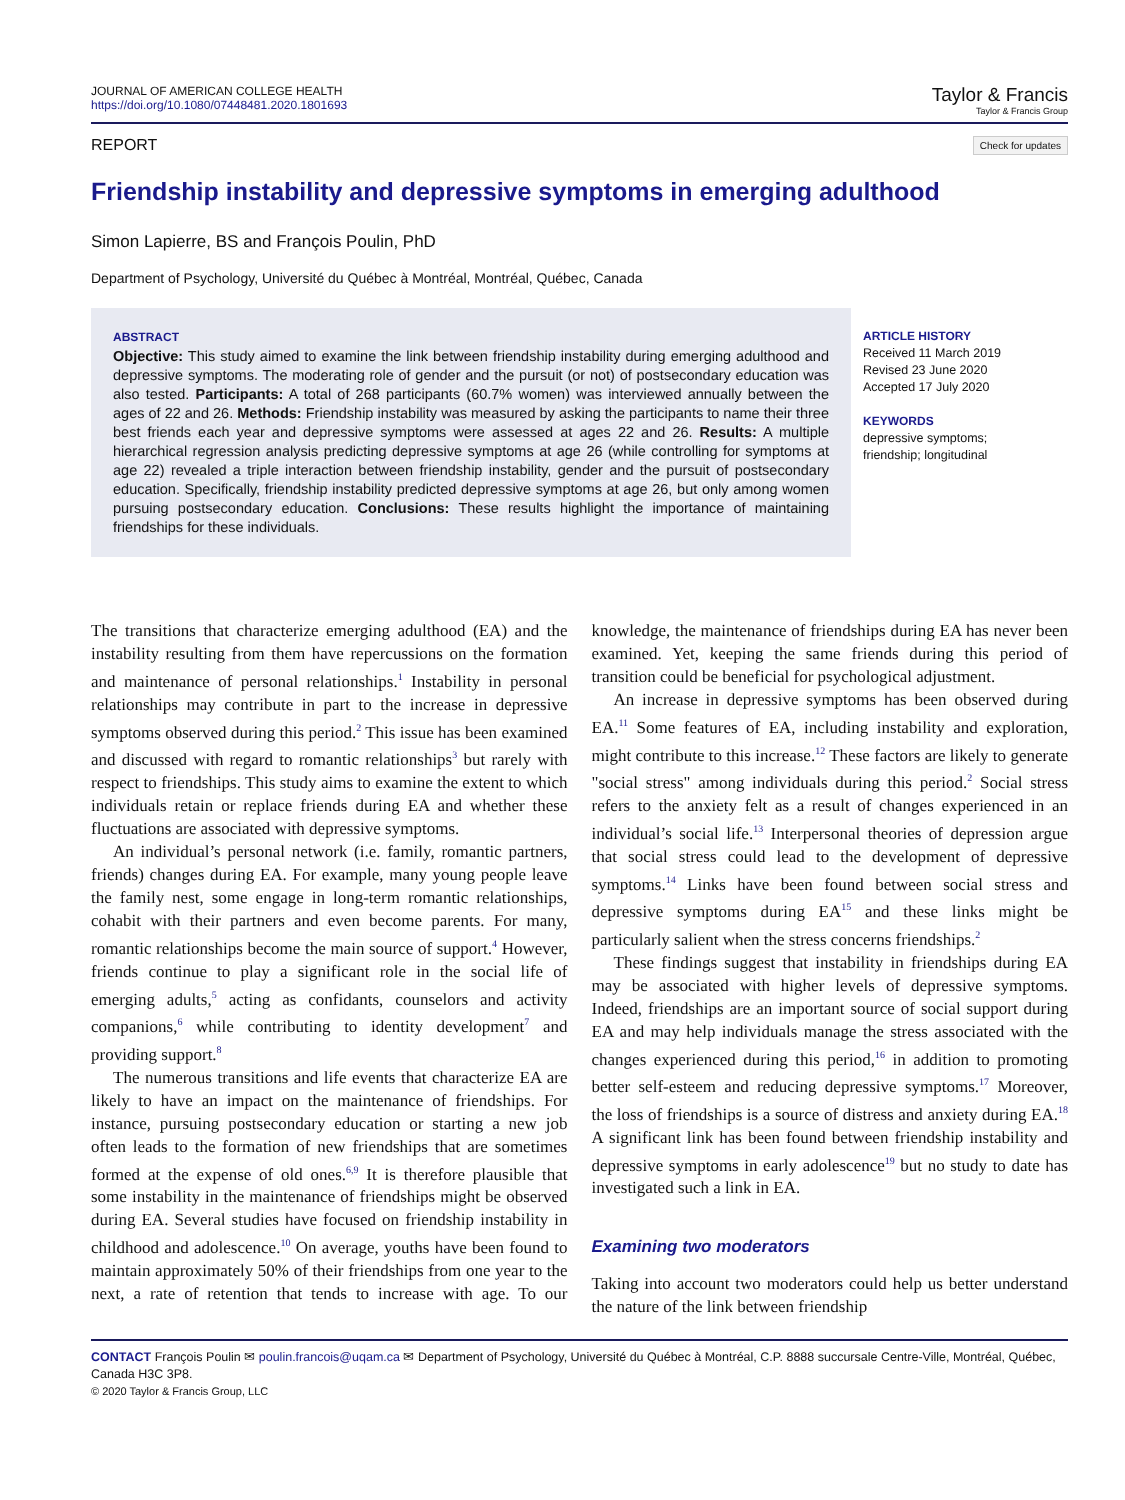JOURNAL OF AMERICAN COLLEGE HEALTH
https://doi.org/10.1080/07448481.2020.1801693
Taylor & Francis
Taylor & Francis Group
REPORT Check for updates
Friendship instability and depressive symptoms in emerging adulthood
Simon Lapierre, BS and François Poulin, PhD
Department of Psychology, Université du Québec à Montréal, Montréal, Québec, Canada
ABSTRACT
Objective: This study aimed to examine the link between friendship instability during emerging adulthood and depressive symptoms. The moderating role of gender and the pursuit (or not) of postsecondary education was also tested. Participants: A total of 268 participants (60.7% women) was interviewed annually between the ages of 22 and 26. Methods: Friendship instability was measured by asking the participants to name their three best friends each year and depressive symptoms were assessed at ages 22 and 26. Results: A multiple hierarchical regression analysis predicting depressive symptoms at age 26 (while controlling for symptoms at age 22) revealed a triple interaction between friendship instability, gender and the pursuit of postsecondary education. Specifically, friendship instability predicted depressive symptoms at age 26, but only among women pursuing postsecondary education. Conclusions: These results highlight the importance of maintaining friendships for these individuals.
ARTICLE HISTORY
Received 11 March 2019
Revised 23 June 2020
Accepted 17 July 2020
KEYWORDS
depressive symptoms;
friendship; longitudinal
The transitions that characterize emerging adulthood (EA) and the instability resulting from them have repercussions on the formation and maintenance of personal relationships.<sup>1</sup> Instability in personal relationships may contribute in part to the increase in depressive symptoms observed during this period.<sup>2</sup> This issue has been examined and discussed with regard to romantic relationships<sup>3</sup> but rarely with respect to friendships. This study aims to examine the extent to which individuals retain or replace friends during EA and whether these fluctuations are associated with depressive symptoms.
An individual’s personal network (i.e. family, romantic partners, friends) changes during EA. For example, many young people leave the family nest, some engage in long-term romantic relationships, cohabit with their partners and even become parents. For many, romantic relationships become the main source of support.<sup>4</sup> However, friends continue to play a significant role in the social life of emerging adults,<sup>5</sup> acting as confidants, counselors and activity companions,<sup>6</sup> while contributing to identity development<sup>7</sup> and providing support.<sup>8</sup>
The numerous transitions and life events that characterize EA are likely to have an impact on the maintenance of friendships. For instance, pursuing postsecondary education or starting a new job often leads to the formation of new friendships that are sometimes formed at the expense of old ones.<sup>6,9</sup> It is therefore plausible that some instability in the maintenance of friendships might be observed during EA. Several studies have focused on friendship instability in childhood and adolescence.<sup>10</sup> On average, youths have been found to maintain approximately 50% of their friendships from one year to the next, a rate of retention that tends to increase with age. To our knowledge, the maintenance of friendships during EA has never been examined. Yet, keeping the same friends during this period of transition could be beneficial for psychological adjustment.
An increase in depressive symptoms has been observed during EA.<sup>11</sup> Some features of EA, including instability and exploration, might contribute to this increase.<sup>12</sup> These factors are likely to generate "social stress" among individuals during this period.<sup>2</sup> Social stress refers to the anxiety felt as a result of changes experienced in an individual’s social life.<sup>13</sup> Interpersonal theories of depression argue that social stress could lead to the development of depressive symptoms.<sup>14</sup> Links have been found between social stress and depressive symptoms during EA<sup>15</sup> and these links might be particularly salient when the stress concerns friendships.<sup>2</sup>
These findings suggest that instability in friendships during EA may be associated with higher levels of depressive symptoms. Indeed, friendships are an important source of social support during EA and may help individuals manage the stress associated with the changes experienced during this period,<sup>16</sup> in addition to promoting better self-esteem and reducing depressive symptoms.<sup>17</sup> Moreover, the loss of friendships is a source of distress and anxiety during EA.<sup>18</sup> A significant link has been found between friendship instability and depressive symptoms in early adolescence<sup>19</sup> but no study to date has investigated such a link in EA.
Examining two moderators
Taking into account two moderators could help us better understand the nature of the link between friendship
CONTACT François Poulin ✉ poulin.francois@uqam.ca ✉ Department of Psychology, Université du Québec à Montréal, C.P. 8888 succursale Centre-Ville, Montréal, Québec, Canada H3C 3P8.
© 2020 Taylor & Francis Group, LLC